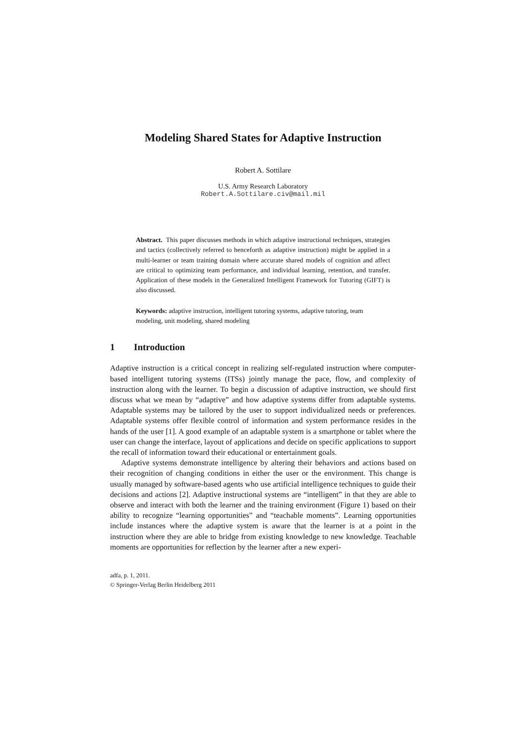Modeling Shared States for Adaptive Instruction
Robert A. Sottilare
U.S. Army Research Laboratory
Robert.A.Sottilare.civ@mail.mil
Abstract. This paper discusses methods in which adaptive instructional techniques, strategies and tactics (collectively referred to henceforth as adaptive instruction) might be applied in a multi-learner or team training domain where accurate shared models of cognition and affect are critical to optimizing team performance, and individual learning, retention, and transfer. Application of these models in the Generalized Intelligent Framework for Tutoring (GIFT) is also discussed.
Keywords: adaptive instruction, intelligent tutoring systems, adaptive tutoring, team modeling, unit modeling, shared modeling
1 Introduction
Adaptive instruction is a critical concept in realizing self-regulated instruction where computer-based intelligent tutoring systems (ITSs) jointly manage the pace, flow, and complexity of instruction along with the learner. To begin a discussion of adaptive instruction, we should first discuss what we mean by “adaptive” and how adaptive systems differ from adaptable systems. Adaptable systems may be tailored by the user to support individualized needs or preferences. Adaptable systems offer flexible control of information and system performance resides in the hands of the user [1]. A good example of an adaptable system is a smartphone or tablet where the user can change the interface, layout of applications and decide on specific applications to support the recall of information toward their educational or entertainment goals.
Adaptive systems demonstrate intelligence by altering their behaviors and actions based on their recognition of changing conditions in either the user or the environment. This change is usually managed by software-based agents who use artificial intelligence techniques to guide their decisions and actions [2]. Adaptive instructional systems are “intelligent” in that they are able to observe and interact with both the learner and the training environment (Figure 1) based on their ability to recognize “learning opportunities” and “teachable moments”. Learning opportunities include instances where the adaptive system is aware that the learner is at a point in the instruction where they are able to bridge from existing knowledge to new knowledge. Teachable moments are opportunities for reflection by the learner after a new experi-
adfa, p. 1, 2011.
© Springer-Verlag Berlin Heidelberg 2011